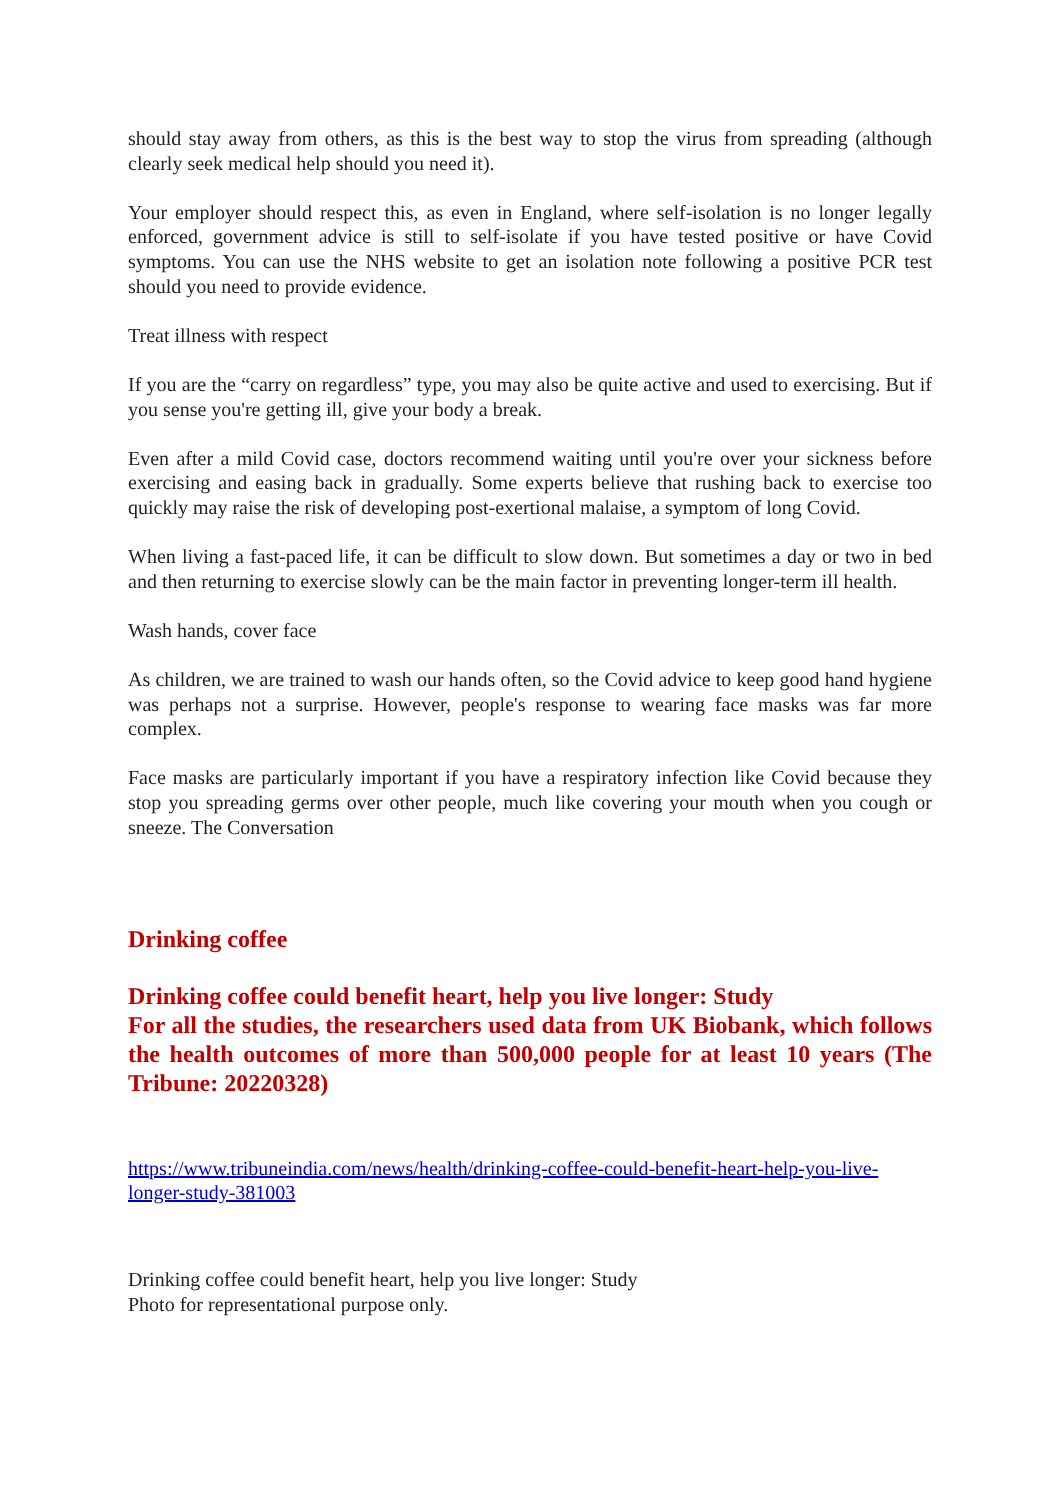should stay away from others, as this is the best way to stop the virus from spreading (although clearly seek medical help should you need it).
Your employer should respect this, as even in England, where self-isolation is no longer legally enforced, government advice is still to self-isolate if you have tested positive or have Covid symptoms. You can use the NHS website to get an isolation note following a positive PCR test should you need to provide evidence.
Treat illness with respect
If you are the “carry on regardless” type, you may also be quite active and used to exercising. But if you sense you're getting ill, give your body a break.
Even after a mild Covid case, doctors recommend waiting until you're over your sickness before exercising and easing back in gradually. Some experts believe that rushing back to exercise too quickly may raise the risk of developing post-exertional malaise, a symptom of long Covid.
When living a fast-paced life, it can be difficult to slow down. But sometimes a day or two in bed and then returning to exercise slowly can be the main factor in preventing longer-term ill health.
Wash hands, cover face
As children, we are trained to wash our hands often, so the Covid advice to keep good hand hygiene was perhaps not a surprise. However, people's response to wearing face masks was far more complex.
Face masks are particularly important if you have a respiratory infection like Covid because they stop you spreading germs over other people, much like covering your mouth when you cough or sneeze. The Conversation
Drinking coffee
Drinking coffee could benefit heart, help you live longer: Study
For all the studies, the researchers used data from UK Biobank, which follows the health outcomes of more than 500,000 people for at least 10 years (The Tribune: 20220328)
https://www.tribuneindia.com/news/health/drinking-coffee-could-benefit-heart-help-you-live-longer-study-381003
Drinking coffee could benefit heart, help you live longer: Study
Photo for representational purpose only.